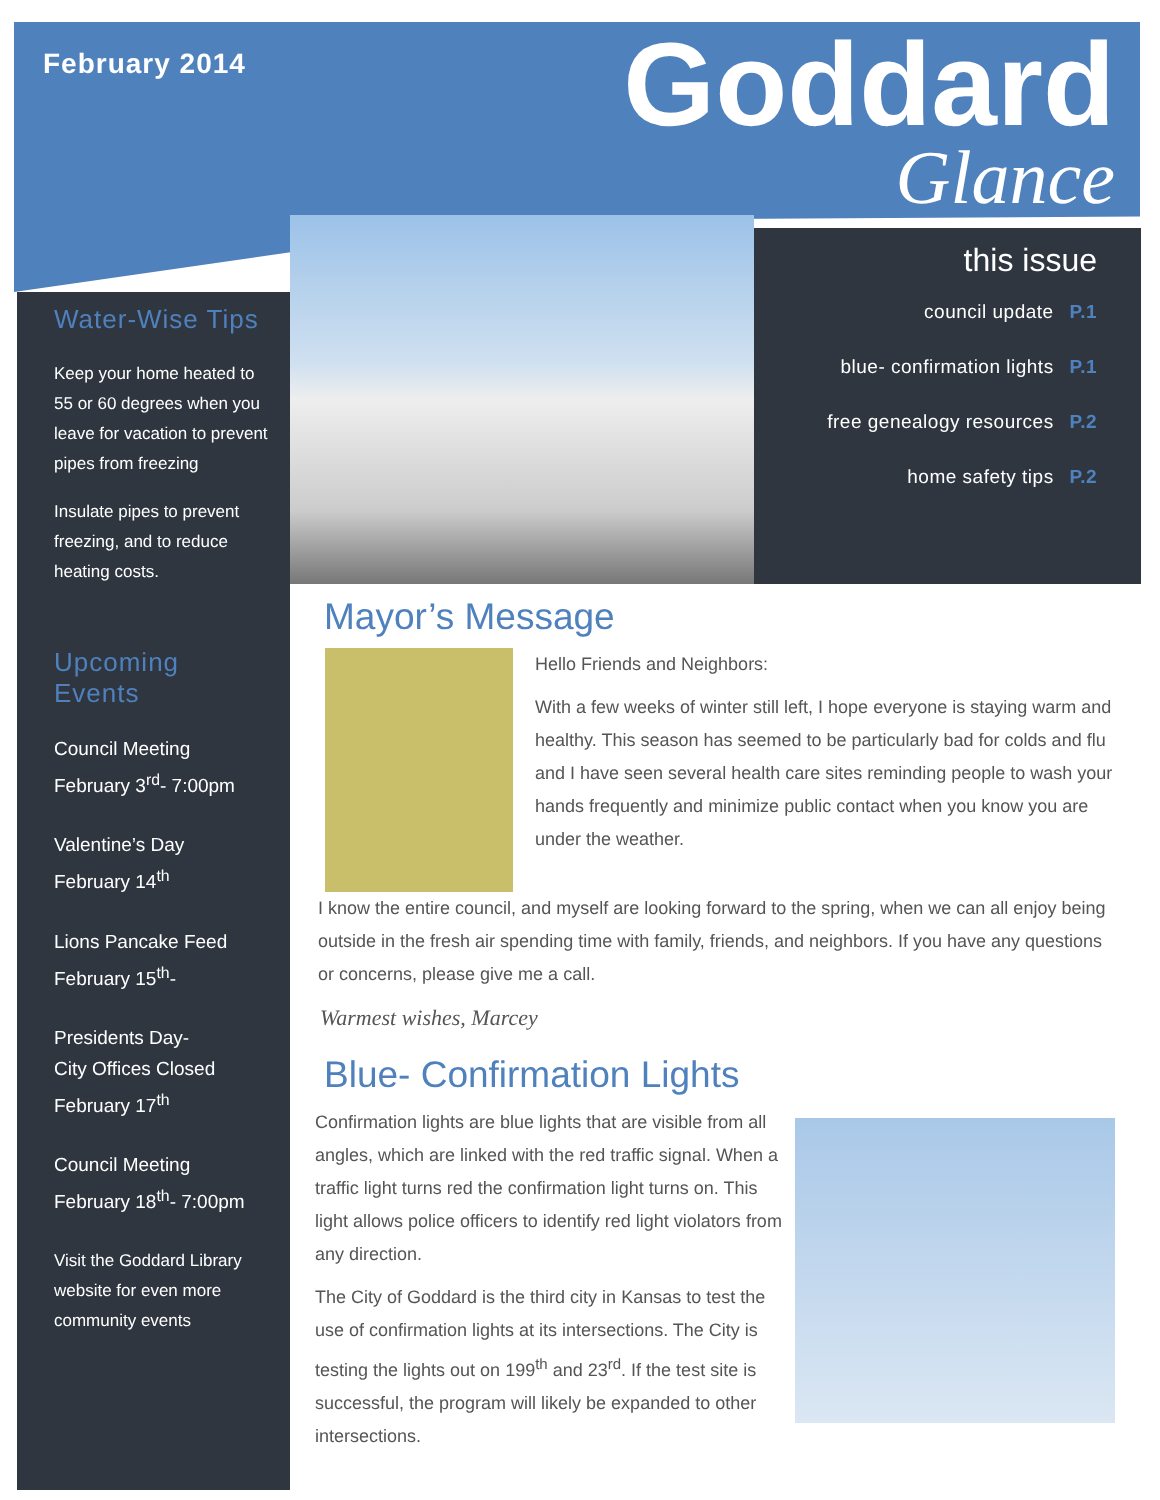February 2014
Goddard
Glance
Water-Wise Tips
Keep your home heated to 55 or 60 degrees when you leave for vacation to prevent pipes from freezing
Insulate pipes to prevent freezing, and to reduce heating costs.
Upcoming Events
Council Meeting
February 3<sup>rd</sup>- 7:00pm
Valentine’s Day
February 14<sup>th</sup>
Lions Pancake Feed
February 15<sup>th</sup>-
Presidents Day-
City Offices Closed
February 17<sup>th</sup>
Council Meeting
February 18<sup>th</sup>- 7:00pm
Visit the Goddard Library website for even more community events
this issue
council update P.1
blue- confirmation lights P.1
free genealogy resources P.2
home safety tips P.2
Mayor’s Message
Hello Friends and Neighbors:
With a few weeks of winter still left, I hope everyone is staying warm and healthy. This season has seemed to be particularly bad for colds and flu and I have seen several health care sites reminding people to wash your hands frequently and minimize public contact when you know you are under the weather.
I know the entire council, and myself are looking forward to the spring, when we can all enjoy being outside in the fresh air spending time with family, friends, and neighbors. If you have any questions or concerns, please give me a call.
Warmest wishes, Marcey
Blue- Confirmation Lights
Confirmation lights are blue lights that are visible from all angles, which are linked with the red traffic signal. When a traffic light turns red the confirmation light turns on. This light allows police officers to identify red light violators from any direction.
The City of Goddard is the third city in Kansas to test the use of confirmation lights at its intersections. The City is testing the lights out on 199<sup>th</sup> and 23<sup>rd</sup>. If the test site is successful, the program will likely be expanded to other intersections.